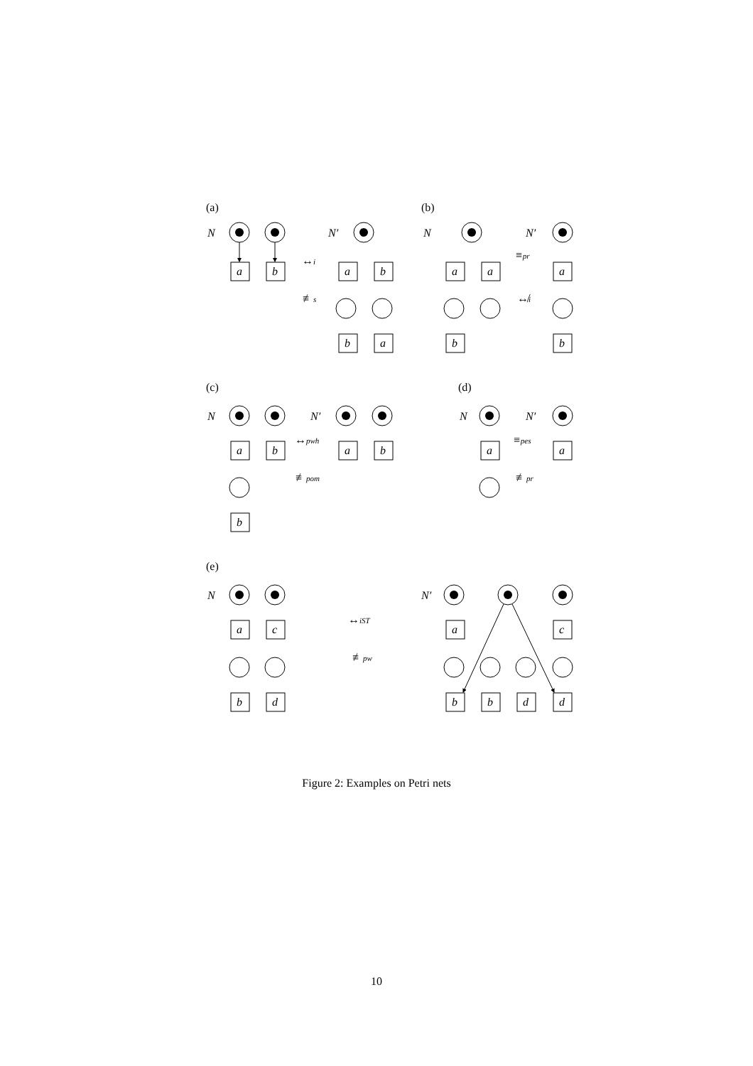a
b
a
b
b
a
a
a
a
b
b
a
b
b
a
b
a
a
a
c
b
d
a
c
b
b
d
d
N
N′
N
N′
N
N′
N
N′
N
N′
↔i
≢s
≡pr
↮i
↔pwh
≢pom
≡pes
≢pr
↔iST
≢pw
(a)
(b)
(c)
(d)
(e)
Figure 2: Examples on Petri nets
10